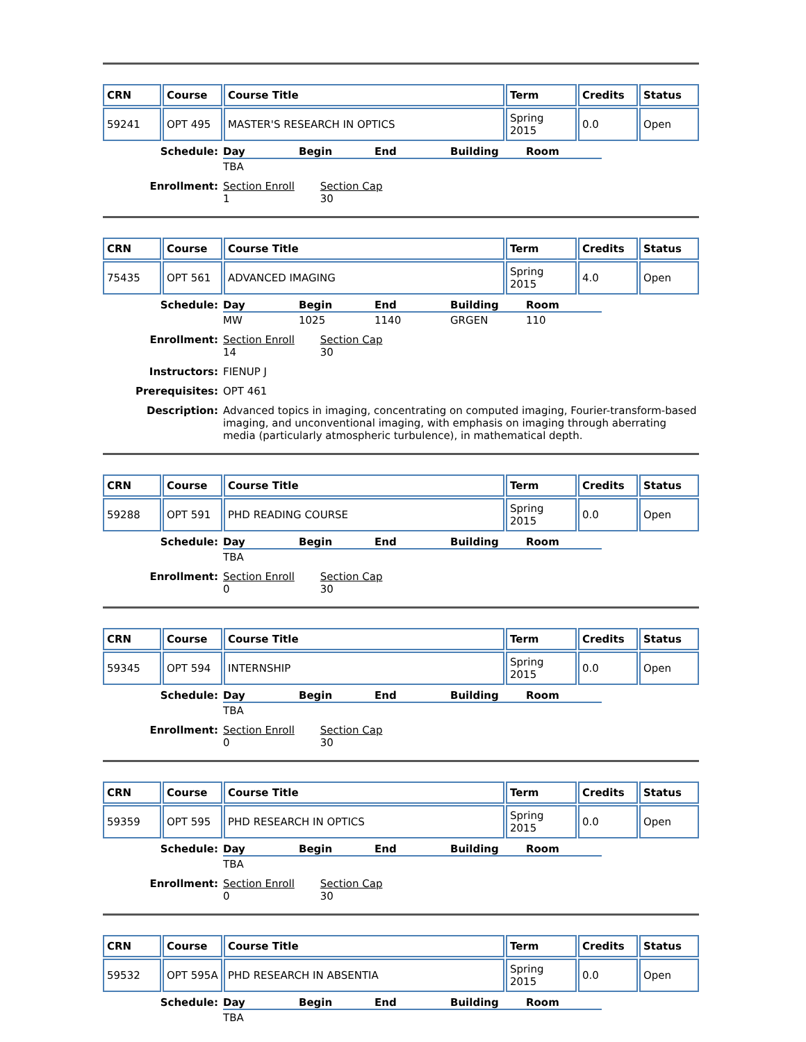| CRN | Course | Course Title | Term | Credits | Status |
| --- | --- | --- | --- | --- | --- |
| 59241 | OPT 495 | MASTER'S RESEARCH IN OPTICS | Spring 2015 | 0.0 | Open |
Schedule:
| Day | Begin | End | Building | Room |
| --- | --- | --- | --- | --- |
| TBA | | | | |
Enrollment: Section Enroll Section Cap
1 30
| CRN | Course | Course Title | Term | Credits | Status |
| --- | --- | --- | --- | --- | --- |
| 75435 | OPT 561 | ADVANCED IMAGING | Spring 2015 | 4.0 | Open |
Schedule:
| Day | Begin | End | Building | Room |
| --- | --- | --- | --- | --- |
| MW | 1025 | 1140 | GRGEN | 110 |
Enrollment: Section Enroll Section Cap
14 30
Instructors: FIENUP J
Prerequisites: OPT 461
Description: Advanced topics in imaging, concentrating on computed imaging, Fourier-transform-based imaging, and unconventional imaging, with emphasis on imaging through aberrating media (particularly atmospheric turbulence), in mathematical depth.
| CRN | Course | Course Title | Term | Credits | Status |
| --- | --- | --- | --- | --- | --- |
| 59288 | OPT 591 | PHD READING COURSE | Spring 2015 | 0.0 | Open |
Schedule:
| Day | Begin | End | Building | Room |
| --- | --- | --- | --- | --- |
| TBA | | | | |
Enrollment: Section Enroll Section Cap
0 30
| CRN | Course | Course Title | Term | Credits | Status |
| --- | --- | --- | --- | --- | --- |
| 59345 | OPT 594 | INTERNSHIP | Spring 2015 | 0.0 | Open |
Schedule:
| Day | Begin | End | Building | Room |
| --- | --- | --- | --- | --- |
| TBA | | | | |
Enrollment: Section Enroll Section Cap
0 30
| CRN | Course | Course Title | Term | Credits | Status |
| --- | --- | --- | --- | --- | --- |
| 59359 | OPT 595 | PHD RESEARCH IN OPTICS | Spring 2015 | 0.0 | Open |
Schedule:
| Day | Begin | End | Building | Room |
| --- | --- | --- | --- | --- |
| TBA | | | | |
Enrollment: Section Enroll Section Cap
0 30
| CRN | Course | Course Title | Term | Credits | Status |
| --- | --- | --- | --- | --- | --- |
| 59532 | OPT 595A | PHD RESEARCH IN ABSENTIA | Spring 2015 | 0.0 | Open |
Schedule:
| Day | Begin | End | Building | Room |
| --- | --- | --- | --- | --- |
| TBA | | | | |